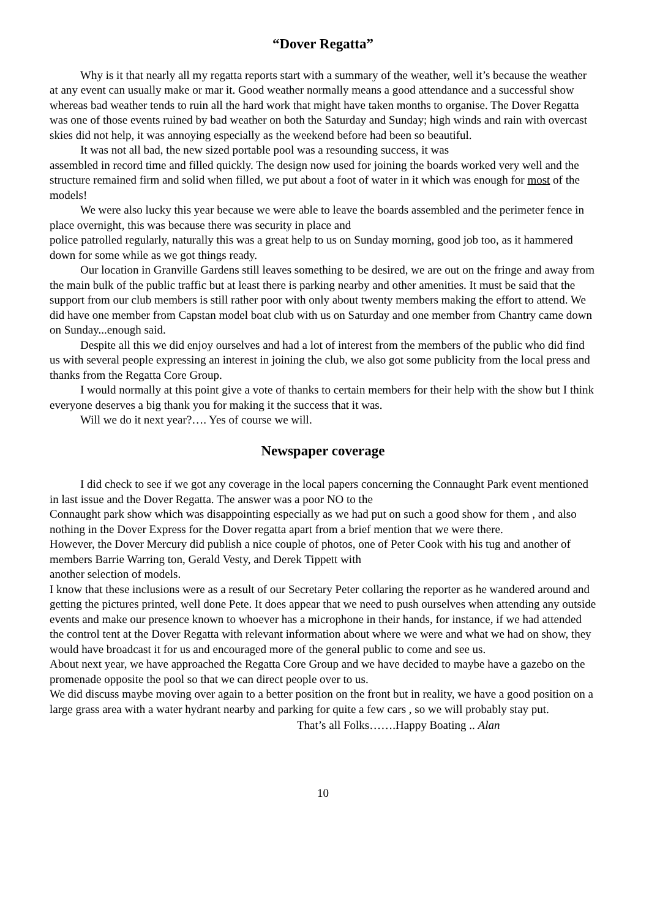“Dover Regatta”
Why is it that nearly all my regatta reports start with a summary of the weather, well it’s because the weather at any event can usually make or mar it. Good weather normally means a good attendance and a successful show whereas bad weather tends to ruin all the hard work that might have taken months to organise. The Dover Regatta was one of those events ruined by bad weather on both the Saturday and Sunday; high winds and rain with overcast skies did not help, it was annoying especially as the weekend before had been so beautiful.
It was not all bad, the new sized portable pool was a resounding success, it was
assembled in record time and filled quickly. The design now used for joining the boards worked very well and the structure remained firm and solid when filled, we put about a foot of water in it which was enough for most of the models!
We were also lucky this year because we were able to leave the boards assembled and the perimeter fence in place overnight, this was because there was security in place and
police patrolled regularly, naturally this was a great help to us on Sunday morning, good job too, as it hammered down for some while as we got things ready.
Our location in Granville Gardens still leaves something to be desired, we are out on the fringe and away from the main bulk of the public traffic but at least there is parking nearby and other amenities. It must be said that the support from our club members is still rather poor with only about twenty members making the effort to attend. We did have one member from Capstan model boat club with us on Saturday and one member from Chantry came down on Sunday...enough said.
Despite all this we did enjoy ourselves and had a lot of interest from the members of the public who did find us with several people expressing an interest in joining the club, we also got some publicity from the local press and thanks from the Regatta Core Group.
I would normally at this point give a vote of thanks to certain members for their help with the show but I think everyone deserves a big thank you for making it the success that it was.
Will we do it next year?…. Yes of course we will.
Newspaper coverage
I did check to see if we got any coverage in the local papers concerning the Connaught Park event mentioned in last issue and the Dover Regatta. The answer was a poor NO to the
Connaught park show which was disappointing especially as we had put on such a good show for them , and also nothing in the Dover Express for the Dover regatta apart from a brief mention that we were there.
However, the Dover Mercury did publish a nice couple of photos, one of Peter Cook with his tug and another of members Barrie Warring ton, Gerald Vesty, and Derek Tippett with
another selection of models.
I know that these inclusions were as a result of our Secretary Peter collaring the reporter as he wandered around and getting the pictures printed, well done Pete. It does appear that we need to push ourselves when attending any outside events and make our presence known to whoever has a microphone in their hands, for instance, if we had attended the control tent at the Dover Regatta with relevant information about where we were and what we had on show, they would have broadcast it for us and encouraged more of the general public to come and see us.
About next year, we have approached the Regatta Core Group and we have decided to maybe have a gazebo on the promenade opposite the pool so that we can direct people over to us.
We did discuss maybe moving over again to a better position on the front but in reality, we have a good position on a large grass area with a water hydrant nearby and parking for quite a few cars , so we will probably stay put.
That’s all Folks…….Happy Boating .. Alan
10